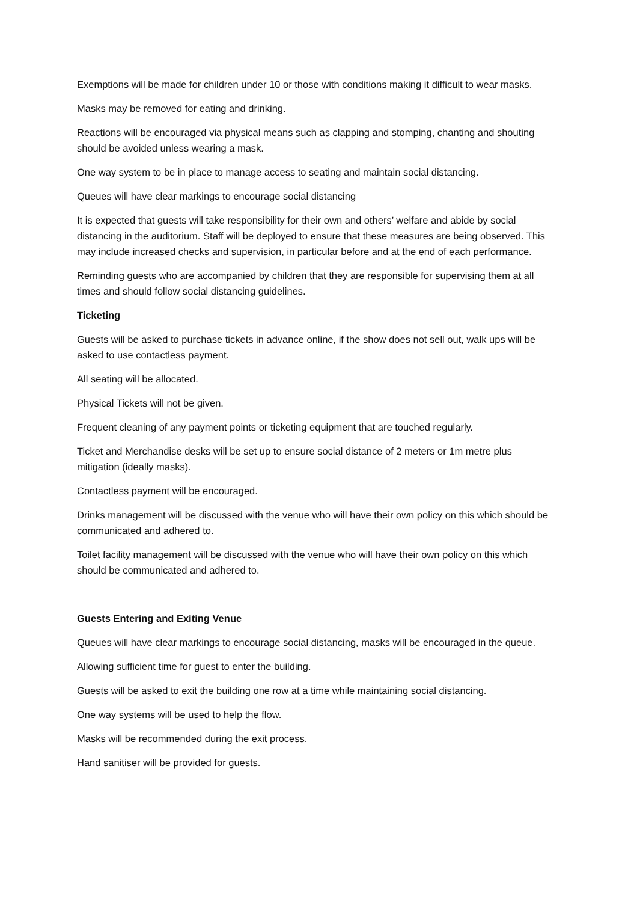Exemptions will be made for children under 10 or those with conditions making it difficult to wear masks.
Masks may be removed for eating and drinking.
Reactions will be encouraged via physical means such as clapping and stomping, chanting and shouting should be avoided unless wearing a mask.
One way system to be in place to manage access to seating and maintain social distancing.
Queues will have clear markings to encourage social distancing
It is expected that guests will take responsibility for their own and others’ welfare and abide by social distancing in the auditorium. Staff will be deployed to ensure that these measures are being observed. This may include increased checks and supervision, in particular before and at the end of each performance.
Reminding guests who are accompanied by children that they are responsible for supervising them at all times and should follow social distancing guidelines.
Ticketing
Guests will be asked to purchase tickets in advance online, if the show does not sell out, walk ups will be asked to use contactless payment.
All seating will be allocated.
Physical Tickets will not be given.
Frequent cleaning of any payment points or ticketing equipment that are touched regularly.
Ticket and Merchandise desks will be set up to ensure social distance of 2 meters or 1m metre plus mitigation (ideally masks).
Contactless payment will be encouraged.
Drinks management will be discussed with the venue who will have their own policy on this which should be communicated and adhered to.
Toilet facility management will be discussed with the venue who will have their own policy on this which should be communicated and adhered to.
Guests Entering and Exiting Venue
Queues will have clear markings to encourage social distancing, masks will be encouraged in the queue.
Allowing sufficient time for guest to enter the building.
Guests will be asked to exit the building one row at a time while maintaining social distancing.
One way systems will be used to help the flow.
Masks will be recommended during the exit process.
Hand sanitiser will be provided for guests.